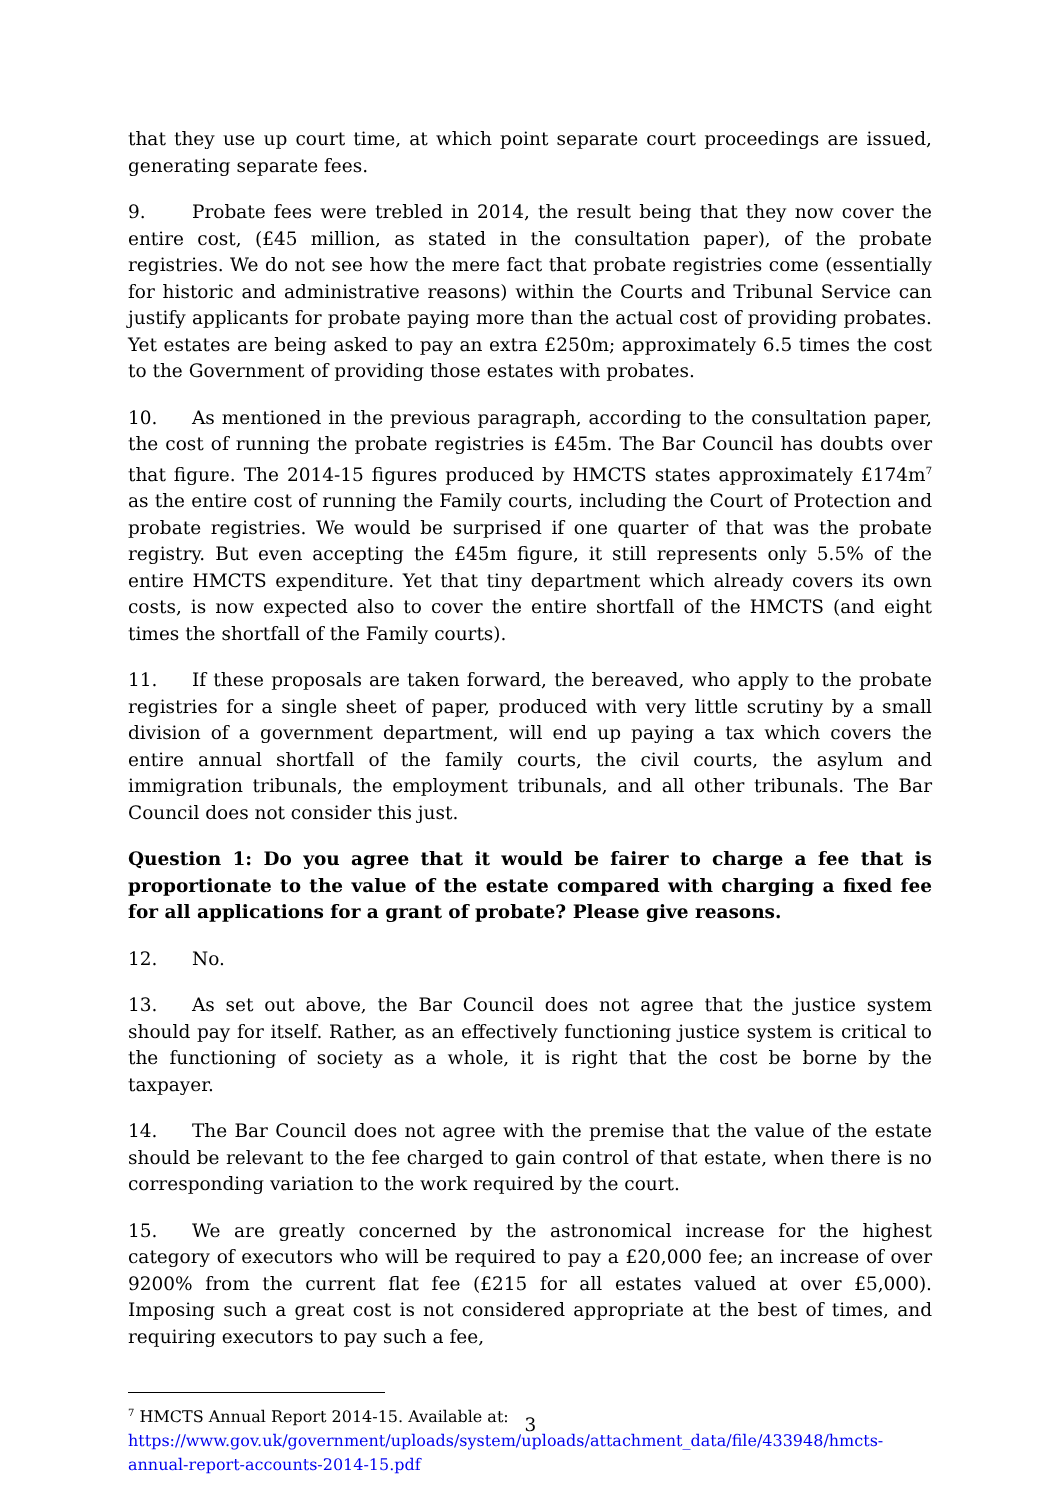that they use up court time, at which point separate court proceedings are issued, generating separate fees.
9. Probate fees were trebled in 2014, the result being that they now cover the entire cost, (£45 million, as stated in the consultation paper), of the probate registries. We do not see how the mere fact that probate registries come (essentially for historic and administrative reasons) within the Courts and Tribunal Service can justify applicants for probate paying more than the actual cost of providing probates. Yet estates are being asked to pay an extra £250m; approximately 6.5 times the cost to the Government of providing those estates with probates.
10. As mentioned in the previous paragraph, according to the consultation paper, the cost of running the probate registries is £45m. The Bar Council has doubts over that figure. The 2014-15 figures produced by HMCTS states approximately £174m<sup>7</sup> as the entire cost of running the Family courts, including the Court of Protection and probate registries. We would be surprised if one quarter of that was the probate registry. But even accepting the £45m figure, it still represents only 5.5% of the entire HMCTS expenditure. Yet that tiny department which already covers its own costs, is now expected also to cover the entire shortfall of the HMCTS (and eight times the shortfall of the Family courts).
11. If these proposals are taken forward, the bereaved, who apply to the probate registries for a single sheet of paper, produced with very little scrutiny by a small division of a government department, will end up paying a tax which covers the entire annual shortfall of the family courts, the civil courts, the asylum and immigration tribunals, the employment tribunals, and all other tribunals. The Bar Council does not consider this just.
Question 1: Do you agree that it would be fairer to charge a fee that is proportionate to the value of the estate compared with charging a fixed fee for all applications for a grant of probate? Please give reasons.
12. No.
13. As set out above, the Bar Council does not agree that the justice system should pay for itself. Rather, as an effectively functioning justice system is critical to the functioning of society as a whole, it is right that the cost be borne by the taxpayer.
14. The Bar Council does not agree with the premise that the value of the estate should be relevant to the fee charged to gain control of that estate, when there is no corresponding variation to the work required by the court.
15. We are greatly concerned by the astronomical increase for the highest category of executors who will be required to pay a £20,000 fee; an increase of over 9200% from the current flat fee (£215 for all estates valued at over £5,000). Imposing such a great cost is not considered appropriate at the best of times, and requiring executors to pay such a fee,
<sup>7</sup> HMCTS Annual Report 2014-15. Available at:
https://www.gov.uk/government/uploads/system/uploads/attachment_data/file/433948/hmcts-annual-report-accounts-2014-15.pdf
3